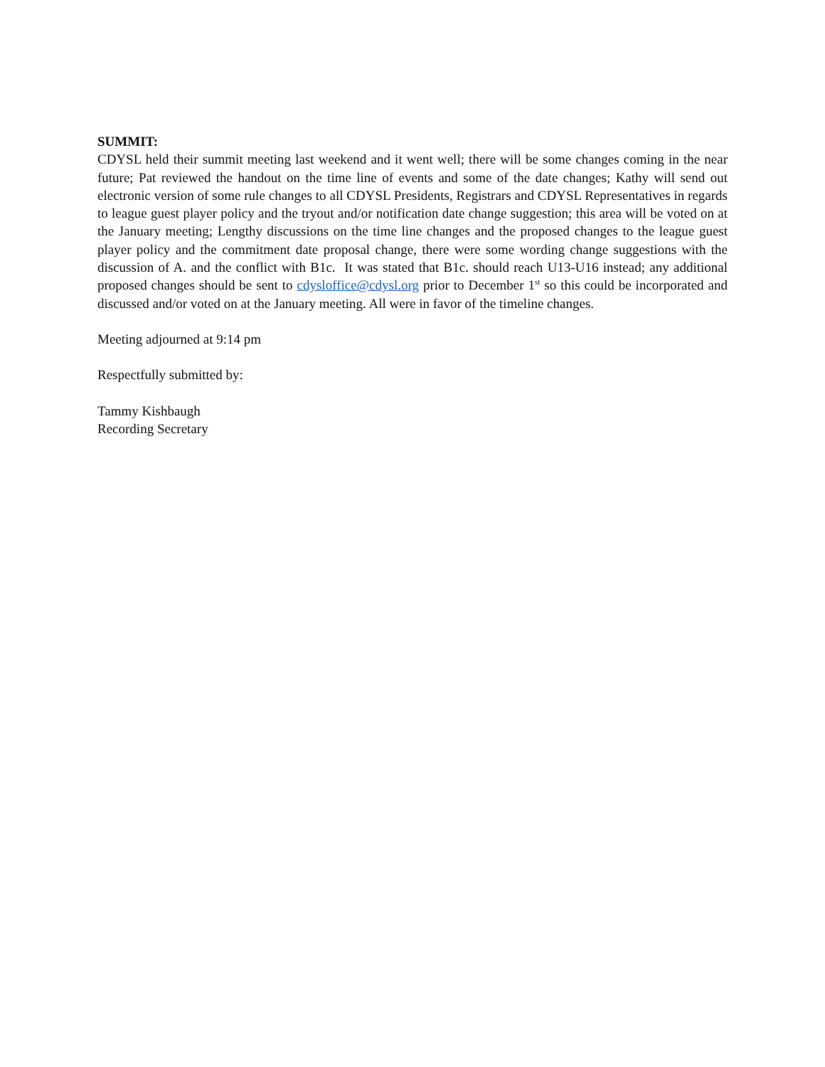SUMMIT:
CDYSL held their summit meeting last weekend and it went well; there will be some changes coming in the near future; Pat reviewed the handout on the time line of events and some of the date changes; Kathy will send out electronic version of some rule changes to all CDYSL Presidents, Registrars and CDYSL Representatives in regards to league guest player policy and the tryout and/or notification date change suggestion; this area will be voted on at the January meeting; Lengthy discussions on the time line changes and the proposed changes to the league guest player policy and the commitment date proposal change, there were some wording change suggestions with the discussion of A. and the conflict with B1c. It was stated that B1c. should reach U13-U16 instead; any additional proposed changes should be sent to cdysloffice@cdysl.org prior to December 1<sup>st</sup> so this could be incorporated and discussed and/or voted on at the January meeting. All were in favor of the timeline changes.
Meeting adjourned at 9:14 pm
Respectfully submitted by:
Tammy Kishbaugh
Recording Secretary